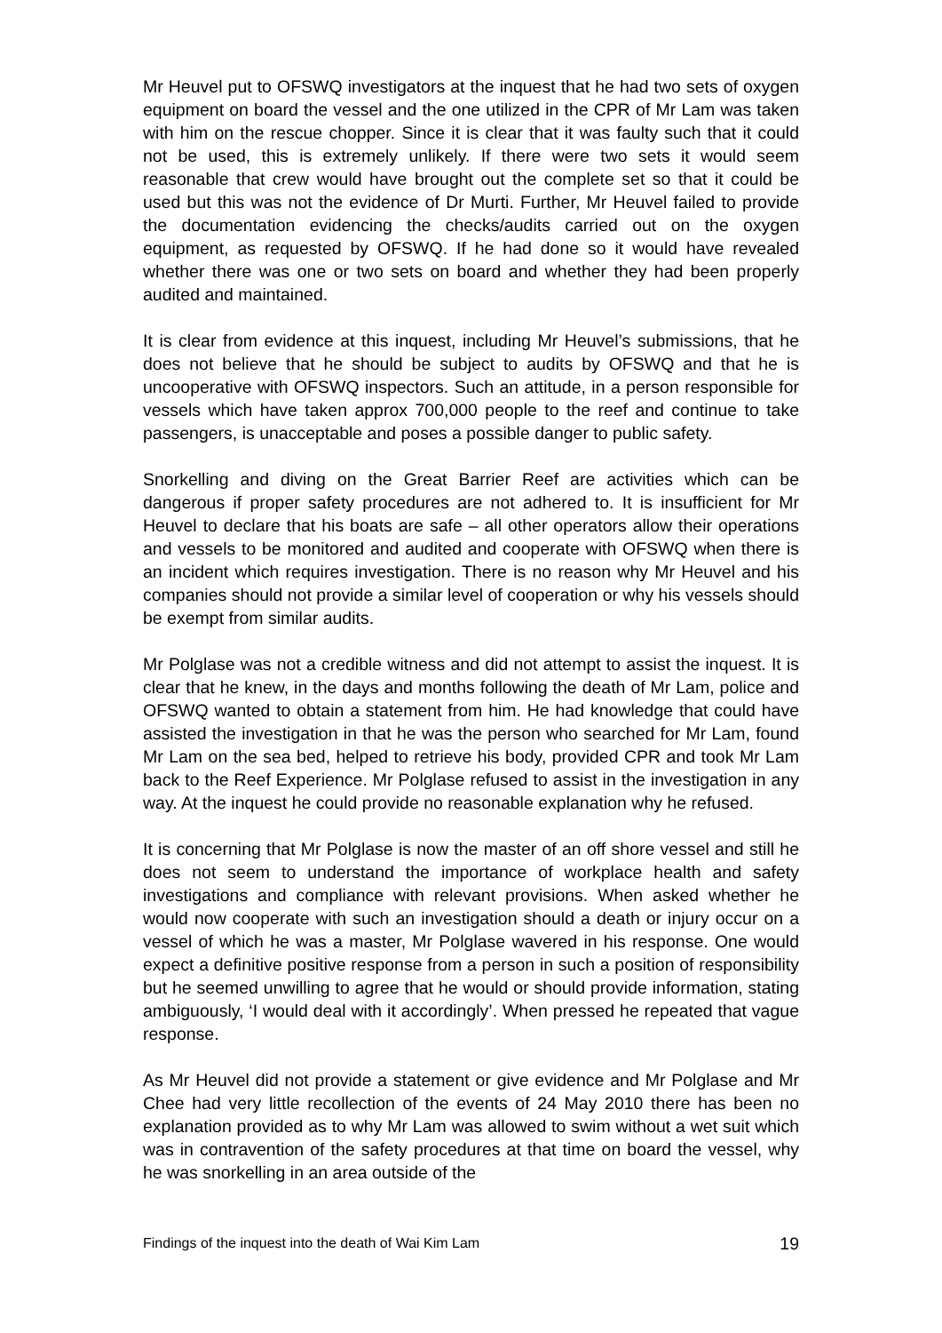Mr Heuvel put to OFSWQ investigators at the inquest that he had two sets of oxygen equipment on board the vessel and the one utilized in the CPR of Mr Lam was taken with him on the rescue chopper. Since it is clear that it was faulty such that it could not be used, this is extremely unlikely. If there were two sets it would seem reasonable that crew would have brought out the complete set so that it could be used but this was not the evidence of Dr Murti. Further, Mr Heuvel failed to provide the documentation evidencing the checks/audits carried out on the oxygen equipment, as requested by OFSWQ. If he had done so it would have revealed whether there was one or two sets on board and whether they had been properly audited and maintained.
It is clear from evidence at this inquest, including Mr Heuvel’s submissions, that he does not believe that he should be subject to audits by OFSWQ and that he is uncooperative with OFSWQ inspectors. Such an attitude, in a person responsible for vessels which have taken approx 700,000 people to the reef and continue to take passengers, is unacceptable and poses a possible danger to public safety.
Snorkelling and diving on the Great Barrier Reef are activities which can be dangerous if proper safety procedures are not adhered to. It is insufficient for Mr Heuvel to declare that his boats are safe – all other operators allow their operations and vessels to be monitored and audited and cooperate with OFSWQ when there is an incident which requires investigation. There is no reason why Mr Heuvel and his companies should not provide a similar level of cooperation or why his vessels should be exempt from similar audits.
Mr Polglase was not a credible witness and did not attempt to assist the inquest. It is clear that he knew, in the days and months following the death of Mr Lam, police and OFSWQ wanted to obtain a statement from him. He had knowledge that could have assisted the investigation in that he was the person who searched for Mr Lam, found Mr Lam on the sea bed, helped to retrieve his body, provided CPR and took Mr Lam back to the Reef Experience. Mr Polglase refused to assist in the investigation in any way. At the inquest he could provide no reasonable explanation why he refused.
It is concerning that Mr Polglase is now the master of an off shore vessel and still he does not seem to understand the importance of workplace health and safety investigations and compliance with relevant provisions. When asked whether he would now cooperate with such an investigation should a death or injury occur on a vessel of which he was a master, Mr Polglase wavered in his response. One would expect a definitive positive response from a person in such a position of responsibility but he seemed unwilling to agree that he would or should provide information, stating ambiguously, ‘I would deal with it accordingly’. When pressed he repeated that vague response.
As Mr Heuvel did not provide a statement or give evidence and Mr Polglase and Mr Chee had very little recollection of the events of 24 May 2010 there has been no explanation provided as to why Mr Lam was allowed to swim without a wet suit which was in contravention of the safety procedures at that time on board the vessel, why he was snorkelling in an area outside of the
Findings of the inquest into the death of Wai Kim Lam 19